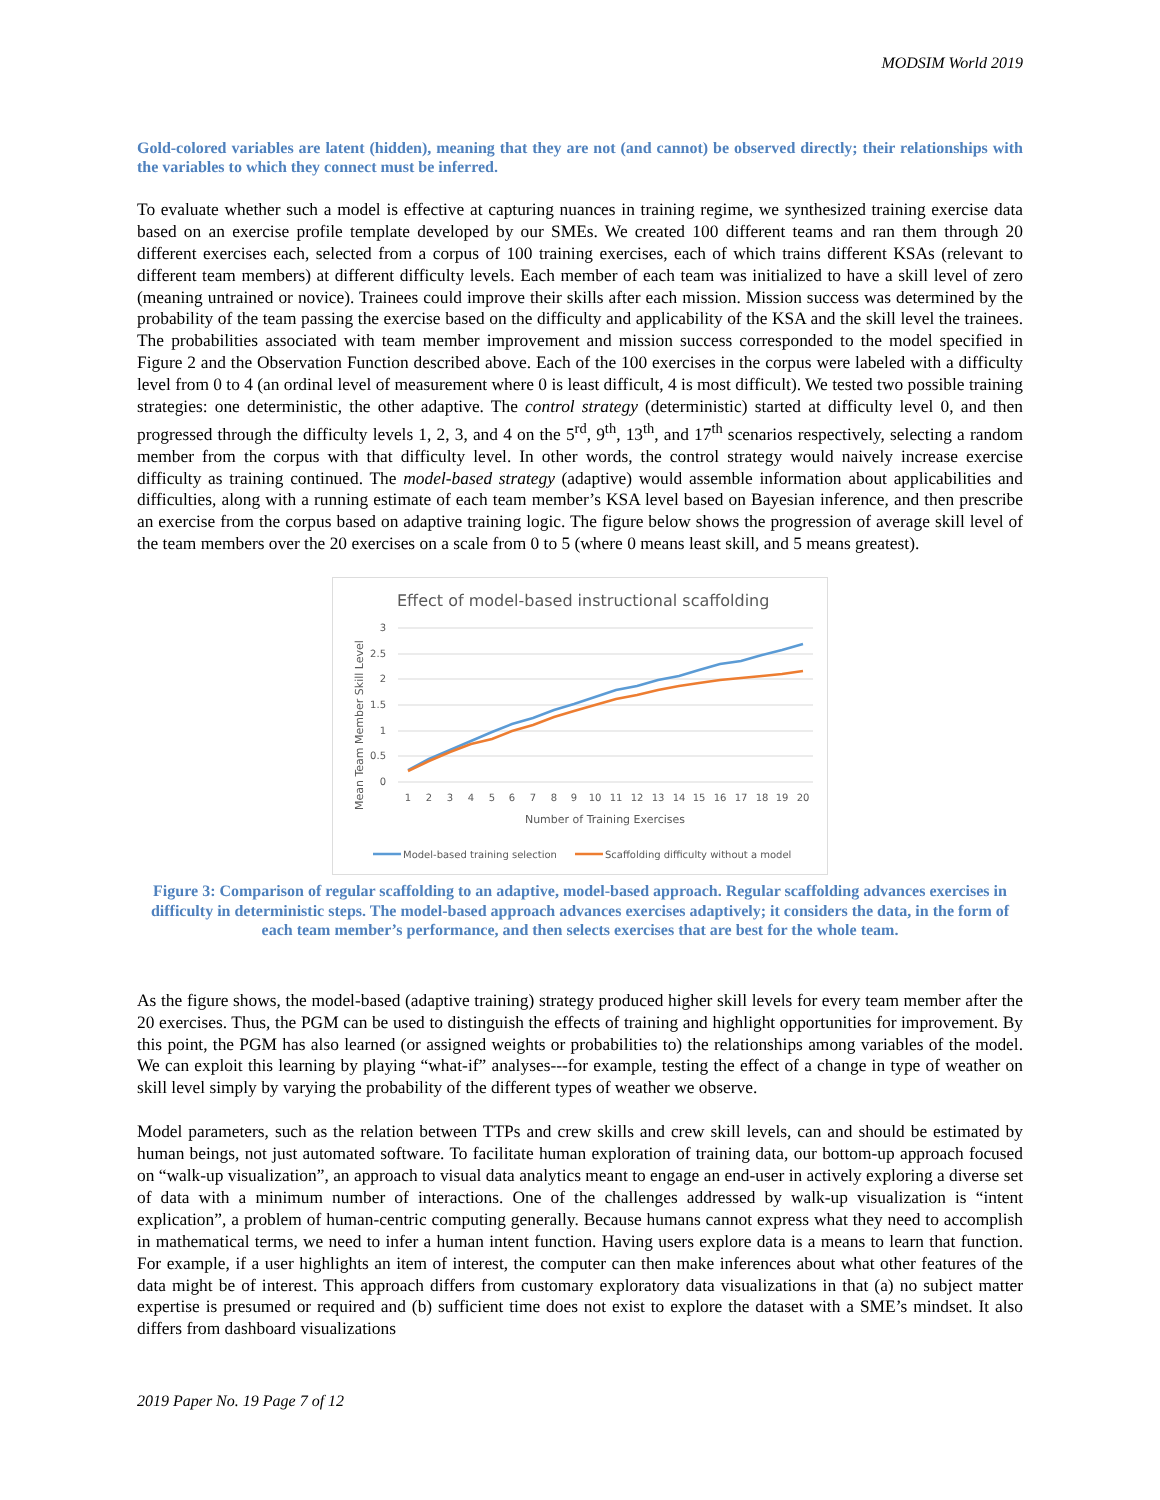MODSIM World 2019
Gold-colored variables are latent (hidden), meaning that they are not (and cannot) be observed directly; their relationships with the variables to which they connect must be inferred.
To evaluate whether such a model is effective at capturing nuances in training regime, we synthesized training exercise data based on an exercise profile template developed by our SMEs. We created 100 different teams and ran them through 20 different exercises each, selected from a corpus of 100 training exercises, each of which trains different KSAs (relevant to different team members) at different difficulty levels. Each member of each team was initialized to have a skill level of zero (meaning untrained or novice). Trainees could improve their skills after each mission. Mission success was determined by the probability of the team passing the exercise based on the difficulty and applicability of the KSA and the skill level the trainees. The probabilities associated with team member improvement and mission success corresponded to the model specified in Figure 2 and the Observation Function described above. Each of the 100 exercises in the corpus were labeled with a difficulty level from 0 to 4 (an ordinal level of measurement where 0 is least difficult, 4 is most difficult). We tested two possible training strategies: one deterministic, the other adaptive. The control strategy (deterministic) started at difficulty level 0, and then progressed through the difficulty levels 1, 2, 3, and 4 on the 5<sup>rd</sup>, 9<sup>th</sup>, 13<sup>th</sup>, and 17<sup>th</sup> scenarios respectively, selecting a random member from the corpus with that difficulty level. In other words, the control strategy would naively increase exercise difficulty as training continued. The model-based strategy (adaptive) would assemble information about applicabilities and difficulties, along with a running estimate of each team member’s KSA level based on Bayesian inference, and then prescribe an exercise from the corpus based on adaptive training logic. The figure below shows the progression of average skill level of the team members over the 20 exercises on a scale from 0 to 5 (where 0 means least skill, and 5 means greatest).
Effect of model-based instructional scaffolding
3
2.5
2
1.5
1
0.5
0
Mean Team Member Skill Level
1
2
3
4
5
6
7
8
9
10
11
12
13
14
15
16
17
18
19
20
Number of Training Exercises
Model-based training selection
Scaffolding difficulty without a model
Figure 3: Comparison of regular scaffolding to an adaptive, model-based approach. Regular scaffolding advances exercises in difficulty in deterministic steps. The model-based approach advances exercises adaptively; it considers the data, in the form of each team member’s performance, and then selects exercises that are best for the whole team.
As the figure shows, the model-based (adaptive training) strategy produced higher skill levels for every team member after the 20 exercises. Thus, the PGM can be used to distinguish the effects of training and highlight opportunities for improvement. By this point, the PGM has also learned (or assigned weights or probabilities to) the relationships among variables of the model. We can exploit this learning by playing “what-if” analyses---for example, testing the effect of a change in type of weather on skill level simply by varying the probability of the different types of weather we observe.
Model parameters, such as the relation between TTPs and crew skills and crew skill levels, can and should be estimated by human beings, not just automated software. To facilitate human exploration of training data, our bottom-up approach focused on “walk-up visualization”, an approach to visual data analytics meant to engage an end-user in actively exploring a diverse set of data with a minimum number of interactions. One of the challenges addressed by walk-up visualization is “intent explication”, a problem of human-centric computing generally. Because humans cannot express what they need to accomplish in mathematical terms, we need to infer a human intent function. Having users explore data is a means to learn that function. For example, if a user highlights an item of interest, the computer can then make inferences about what other features of the data might be of interest. This approach differs from customary exploratory data visualizations in that (a) no subject matter expertise is presumed or required and (b) sufficient time does not exist to explore the dataset with a SME’s mindset. It also differs from dashboard visualizations
2019 Paper No. 19 Page 7 of 12